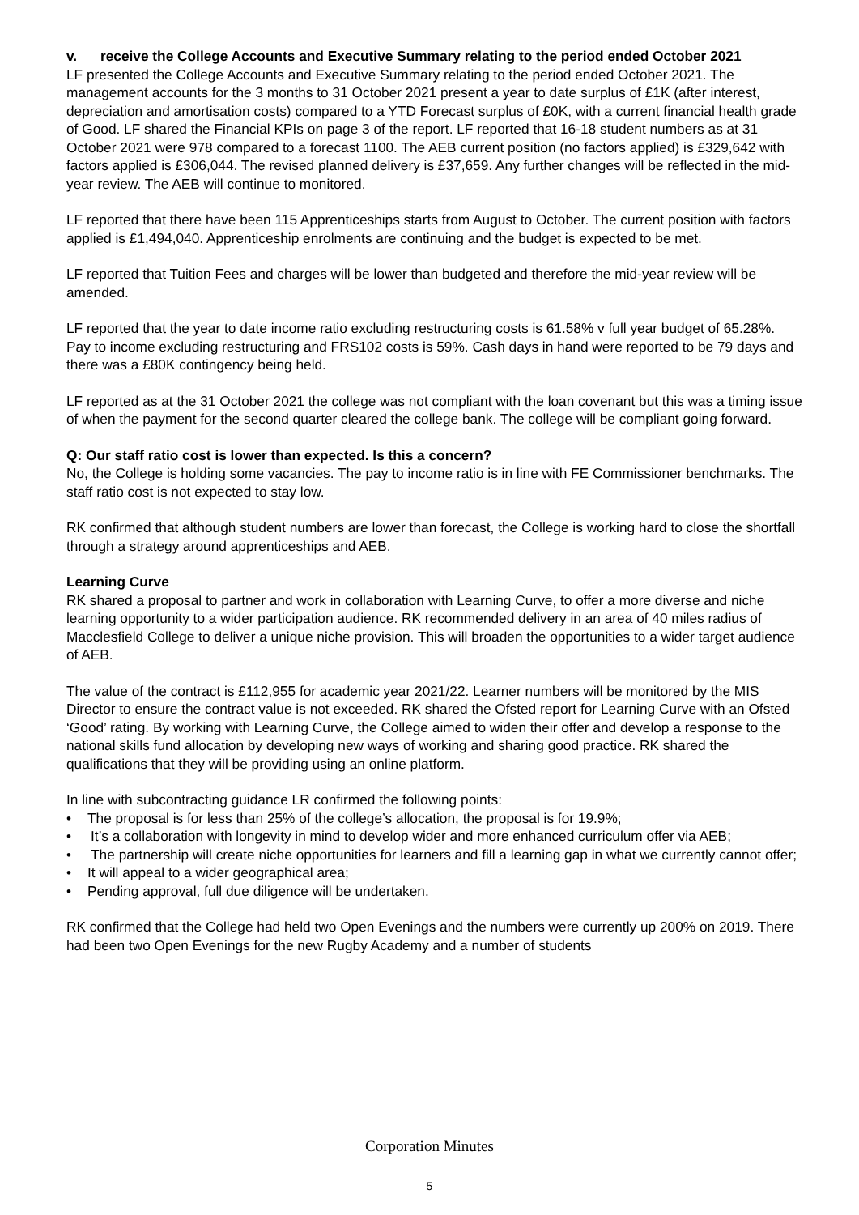v. receive the College Accounts and Executive Summary relating to the period ended October 2021
LF presented the College Accounts and Executive Summary relating to the period ended October 2021. The management accounts for the 3 months to 31 October 2021 present a year to date surplus of £1K (after interest, depreciation and amortisation costs) compared to a YTD Forecast surplus of £0K, with a current financial health grade of Good. LF shared the Financial KPIs on page 3 of the report. LF reported that 16-18 student numbers as at 31 October 2021 were 978 compared to a forecast 1100. The AEB current position (no factors applied) is £329,642 with factors applied is £306,044. The revised planned delivery is £37,659. Any further changes will be reflected in the mid-year review. The AEB will continue to monitored.
LF reported that there have been 115 Apprenticeships starts from August to October. The current position with factors applied is £1,494,040. Apprenticeship enrolments are continuing and the budget is expected to be met.
LF reported that Tuition Fees and charges will be lower than budgeted and therefore the mid-year review will be amended.
LF reported that the year to date income ratio excluding restructuring costs is 61.58% v full year budget of 65.28%. Pay to income excluding restructuring and FRS102 costs is 59%. Cash days in hand were reported to be 79 days and there was a £80K contingency being held.
LF reported as at the 31 October 2021 the college was not compliant with the loan covenant but this was a timing issue of when the payment for the second quarter cleared the college bank. The college will be compliant going forward.
Q: Our staff ratio cost is lower than expected. Is this a concern?
No, the College is holding some vacancies. The pay to income ratio is in line with FE Commissioner benchmarks. The staff ratio cost is not expected to stay low.
RK confirmed that although student numbers are lower than forecast, the College is working hard to close the shortfall through a strategy around apprenticeships and AEB.
Learning Curve
RK shared a proposal to partner and work in collaboration with Learning Curve, to offer a more diverse and niche learning opportunity to a wider participation audience. RK recommended delivery in an area of 40 miles radius of Macclesfield College to deliver a unique niche provision. This will broaden the opportunities to a wider target audience of AEB.
The value of the contract is £112,955 for academic year 2021/22. Learner numbers will be monitored by the MIS Director to ensure the contract value is not exceeded. RK shared the Ofsted report for Learning Curve with an Ofsted ‘Good’ rating. By working with Learning Curve, the College aimed to widen their offer and develop a response to the national skills fund allocation by developing new ways of working and sharing good practice. RK shared the qualifications that they will be providing using an online platform.
In line with subcontracting guidance LR confirmed the following points:
• The proposal is for less than 25% of the college’s allocation, the proposal is for 19.9%;
• It’s a collaboration with longevity in mind to develop wider and more enhanced curriculum offer via AEB;
• The partnership will create niche opportunities for learners and fill a learning gap in what we currently cannot offer;
• It will appeal to a wider geographical area;
• Pending approval, full due diligence will be undertaken.
RK confirmed that the College had held two Open Evenings and the numbers were currently up 200% on 2019. There had been two Open Evenings for the new Rugby Academy and a number of students
Corporation Minutes
5